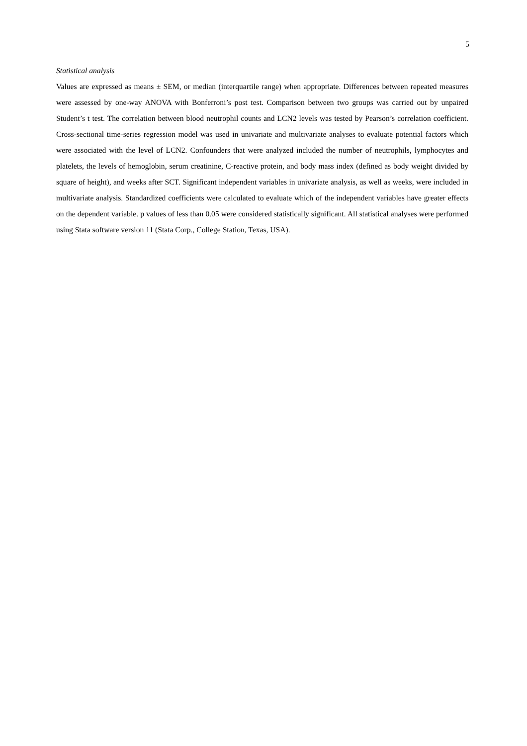5
Statistical analysis
Values are expressed as means ± SEM, or median (interquartile range) when appropriate. Differences between repeated measures were assessed by one-way ANOVA with Bonferroni’s post test. Comparison between two groups was carried out by unpaired Student’s t test. The correlation between blood neutrophil counts and LCN2 levels was tested by Pearson’s correlation coefficient. Cross-sectional time-series regression model was used in univariate and multivariate analyses to evaluate potential factors which were associated with the level of LCN2. Confounders that were analyzed included the number of neutrophils, lymphocytes and platelets, the levels of hemoglobin, serum creatinine, C-reactive protein, and body mass index (defined as body weight divided by square of height), and weeks after SCT. Significant independent variables in univariate analysis, as well as weeks, were included in multivariate analysis. Standardized coefficients were calculated to evaluate which of the independent variables have greater effects on the dependent variable. p values of less than 0.05 were considered statistically significant. All statistical analyses were performed using Stata software version 11 (Stata Corp., College Station, Texas, USA).